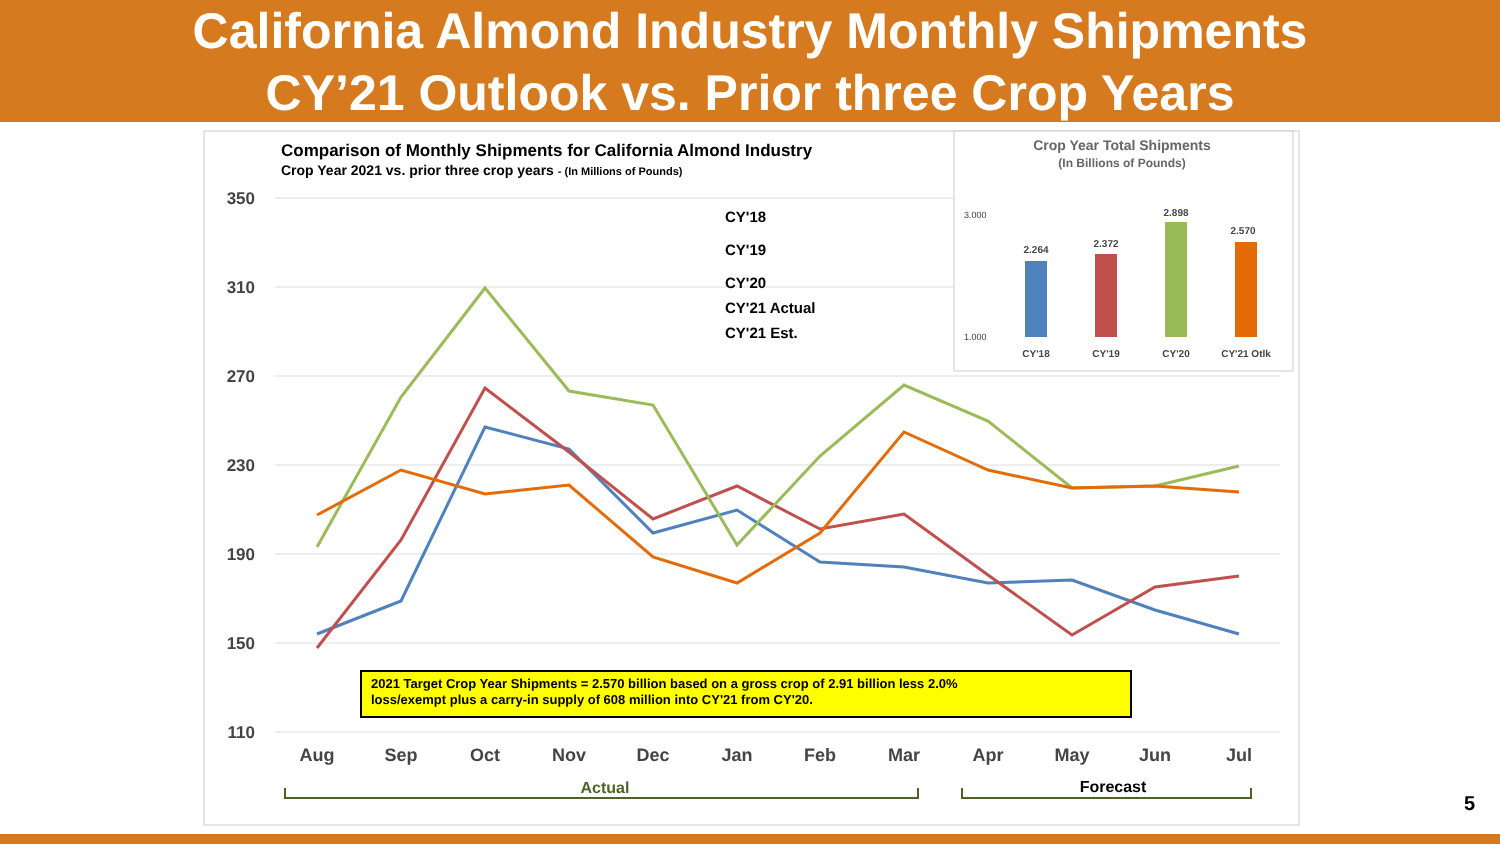California Almond Industry Monthly Shipments
CY’21 Outlook vs. Prior three Crop Years
Comparison of Monthly Shipments for California Almond Industry
Crop Year 2021 vs. prior three crop years - (In Millions of Pounds)
350
310
270
230
190
150
110
CY'18
CY'19
CY'20
CY'21 Actual
CY'21 Est.
2021 Target Crop Year Shipments = 2.570 billion based on a gross crop of 2.91 billion less 2.0%
loss/exempt plus a carry-in supply of 608 million into CY'21 from CY'20.
Aug
Sep
Oct
Nov
Dec
Jan
Feb
Mar
Apr
May
Jun
Jul
Actual
Forecast
Crop Year Total Shipments
(In Billions of Pounds)
3.000
1.000
2.264
2.372
2.898
2.570
CY'18
CY'19
CY'20
CY'21 Otlk
5